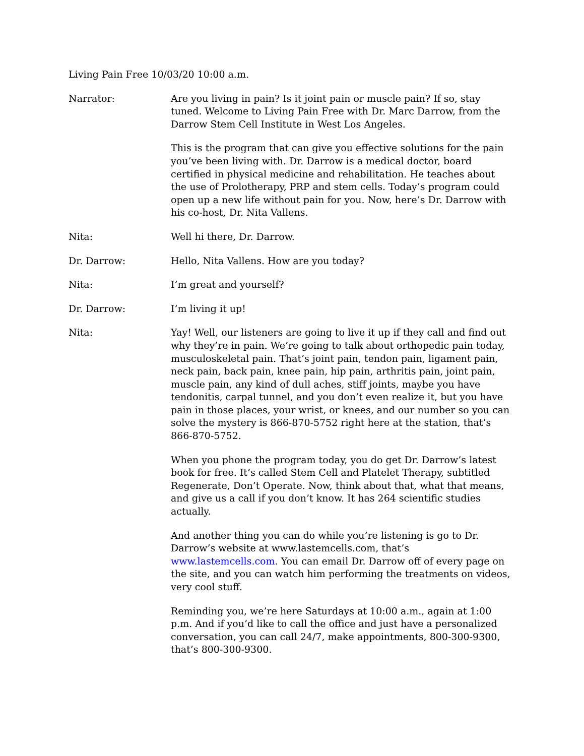Living Pain Free 10/03/20 10:00 a.m.
Narrator: Are you living in pain? Is it joint pain or muscle pain? If so, stay tuned. Welcome to Living Pain Free with Dr. Marc Darrow, from the Darrow Stem Cell Institute in West Los Angeles.
This is the program that can give you effective solutions for the pain you’ve been living with. Dr. Darrow is a medical doctor, board certified in physical medicine and rehabilitation. He teaches about the use of Prolotherapy, PRP and stem cells. Today’s program could open up a new life without pain for you. Now, here’s Dr. Darrow with his co-host, Dr. Nita Vallens.
Nita: Well hi there, Dr. Darrow.
Dr. Darrow: Hello, Nita Vallens. How are you today?
Nita: I’m great and yourself?
Dr. Darrow: I’m living it up!
Nita: Yay! Well, our listeners are going to live it up if they call and find out why they’re in pain. We’re going to talk about orthopedic pain today, musculoskeletal pain. That’s joint pain, tendon pain, ligament pain, neck pain, back pain, knee pain, hip pain, arthritis pain, joint pain, muscle pain, any kind of dull aches, stiff joints, maybe you have tendonitis, carpal tunnel, and you don’t even realize it, but you have pain in those places, your wrist, or knees, and our number so you can solve the mystery is 866-870-5752 right here at the station, that’s 866-870-5752.
When you phone the program today, you do get Dr. Darrow’s latest book for free. It’s called Stem Cell and Platelet Therapy, subtitled Regenerate, Don’t Operate. Now, think about that, what that means, and give us a call if you don’t know. It has 264 scientific studies actually.
And another thing you can do while you’re listening is go to Dr. Darrow’s website at www.lastemcells.com, that’s www.lastemcells.com. You can email Dr. Darrow off of every page on the site, and you can watch him performing the treatments on videos, very cool stuff.
Reminding you, we’re here Saturdays at 10:00 a.m., again at 1:00 p.m. And if you’d like to call the office and just have a personalized conversation, you can call 24/7, make appointments, 800-300-9300, that’s 800-300-9300.